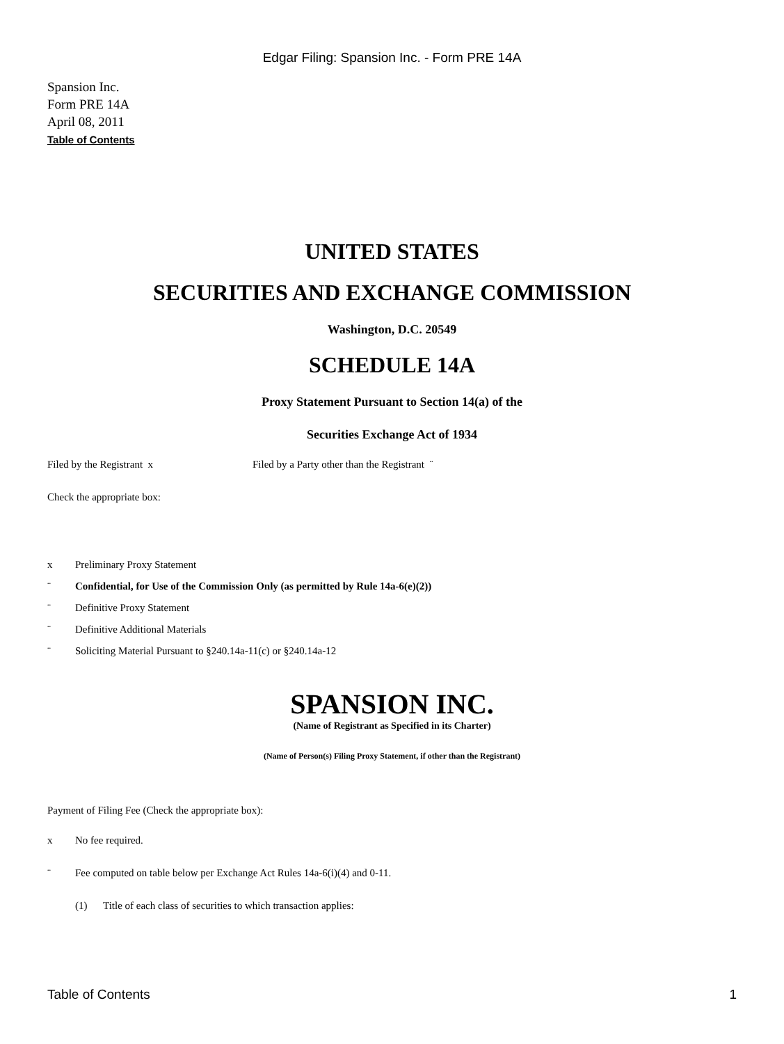Edgar Filing: Spansion Inc. - Form PRE 14A
Spansion Inc.
Form PRE 14A
April 08, 2011
Table of Contents
UNITED STATES
SECURITIES AND EXCHANGE COMMISSION
Washington, D.C. 20549
SCHEDULE 14A
Proxy Statement Pursuant to Section 14(a) of the
Securities Exchange Act of 1934
Filed by the Registrant x Filed by a Party other than the Registrant ¨
Check the appropriate box:
x Preliminary Proxy Statement
¨ Confidential, for Use of the Commission Only (as permitted by Rule 14a-6(e)(2))
¨ Definitive Proxy Statement
¨ Definitive Additional Materials
¨ Soliciting Material Pursuant to §240.14a-11(c) or §240.14a-12
SPANSION INC.
(Name of Registrant as Specified in its Charter)
(Name of Person(s) Filing Proxy Statement, if other than the Registrant)
Payment of Filing Fee (Check the appropriate box):
x No fee required.
¨ Fee computed on table below per Exchange Act Rules 14a-6(i)(4) and 0-11.
(1) Title of each class of securities to which transaction applies:
Table of Contents 1